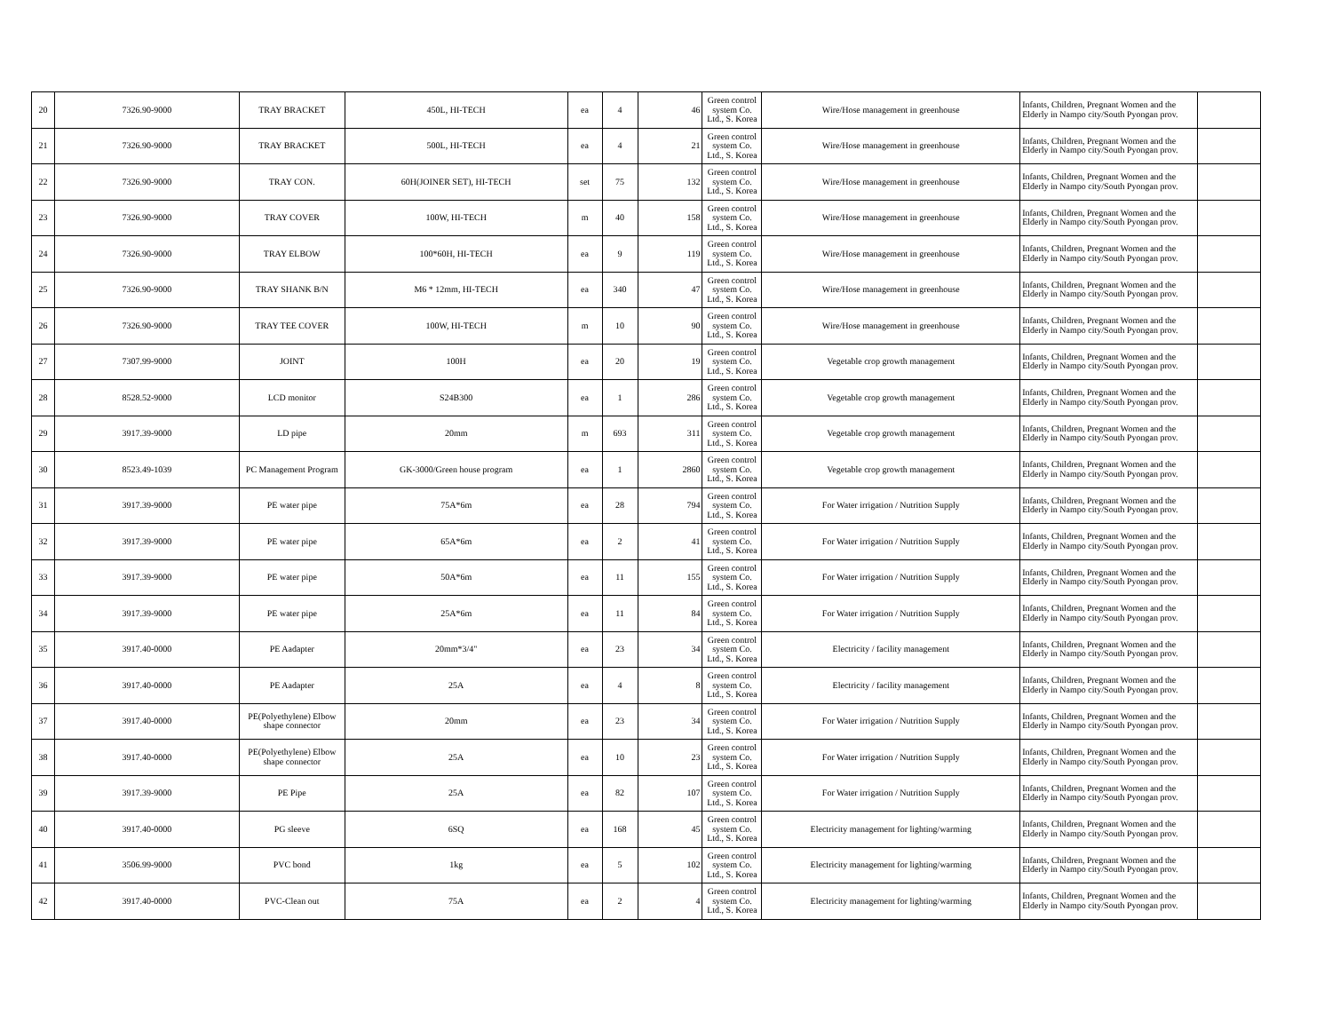| 20 | 7326.90-9000 | TRAY BRACKET | 450L, HI-TECH | ea | 4 | 46 | Green control system Co. Ltd., S. Korea | Wire/Hose management in greenhouse | Infants, Children, Pregnant Women and the Elderly in Nampo city/South Pyongan prov. | |
| 21 | 7326.90-9000 | TRAY BRACKET | 500L, HI-TECH | ea | 4 | 21 | Green control system Co. Ltd., S. Korea | Wire/Hose management in greenhouse | Infants, Children, Pregnant Women and the Elderly in Nampo city/South Pyongan prov. | |
| 22 | 7326.90-9000 | TRAY CON. | 60H(JOINER SET), HI-TECH | set | 75 | 132 | Green control system Co. Ltd., S. Korea | Wire/Hose management in greenhouse | Infants, Children, Pregnant Women and the Elderly in Nampo city/South Pyongan prov. | |
| 23 | 7326.90-9000 | TRAY COVER | 100W, HI-TECH | m | 40 | 158 | Green control system Co. Ltd., S. Korea | Wire/Hose management in greenhouse | Infants, Children, Pregnant Women and the Elderly in Nampo city/South Pyongan prov. | |
| 24 | 7326.90-9000 | TRAY ELBOW | 100*60H, HI-TECH | ea | 9 | 119 | Green control system Co. Ltd., S. Korea | Wire/Hose management in greenhouse | Infants, Children, Pregnant Women and the Elderly in Nampo city/South Pyongan prov. | |
| 25 | 7326.90-9000 | TRAY SHANK B/N | M6 * 12mm, HI-TECH | ea | 340 | 47 | Green control system Co. Ltd., S. Korea | Wire/Hose management in greenhouse | Infants, Children, Pregnant Women and the Elderly in Nampo city/South Pyongan prov. | |
| 26 | 7326.90-9000 | TRAY TEE COVER | 100W, HI-TECH | m | 10 | 90 | Green control system Co. Ltd., S. Korea | Wire/Hose management in greenhouse | Infants, Children, Pregnant Women and the Elderly in Nampo city/South Pyongan prov. | |
| 27 | 7307.99-9000 | JOINT | 100H | ea | 20 | 19 | Green control system Co. Ltd., S. Korea | Vegetable crop growth management | Infants, Children, Pregnant Women and the Elderly in Nampo city/South Pyongan prov. | |
| 28 | 8528.52-9000 | LCD monitor | S24B300 | ea | 1 | 286 | Green control system Co. Ltd., S. Korea | Vegetable crop growth management | Infants, Children, Pregnant Women and the Elderly in Nampo city/South Pyongan prov. | |
| 29 | 3917.39-9000 | LD pipe | 20mm | m | 693 | 311 | Green control system Co. Ltd., S. Korea | Vegetable crop growth management | Infants, Children, Pregnant Women and the Elderly in Nampo city/South Pyongan prov. | |
| 30 | 8523.49-1039 | PC Management Program | GK-3000/Green house program | ea | 1 | 2860 | Green control system Co. Ltd., S. Korea | Vegetable crop growth management | Infants, Children, Pregnant Women and the Elderly in Nampo city/South Pyongan prov. | |
| 31 | 3917.39-9000 | PE water pipe | 75A*6m | ea | 28 | 794 | Green control system Co. Ltd., S. Korea | For Water irrigation / Nutrition Supply | Infants, Children, Pregnant Women and the Elderly in Nampo city/South Pyongan prov. | |
| 32 | 3917.39-9000 | PE water pipe | 65A*6m | ea | 2 | 41 | Green control system Co. Ltd., S. Korea | For Water irrigation / Nutrition Supply | Infants, Children, Pregnant Women and the Elderly in Nampo city/South Pyongan prov. | |
| 33 | 3917.39-9000 | PE water pipe | 50A*6m | ea | 11 | 155 | Green control system Co. Ltd., S. Korea | For Water irrigation / Nutrition Supply | Infants, Children, Pregnant Women and the Elderly in Nampo city/South Pyongan prov. | |
| 34 | 3917.39-9000 | PE water pipe | 25A*6m | ea | 11 | 84 | Green control system Co. Ltd., S. Korea | For Water irrigation / Nutrition Supply | Infants, Children, Pregnant Women and the Elderly in Nampo city/South Pyongan prov. | |
| 35 | 3917.40-0000 | PE Aadapter | 20mm*3/4" | ea | 23 | 34 | Green control system Co. Ltd., S. Korea | Electricity / facility management | Infants, Children, Pregnant Women and the Elderly in Nampo city/South Pyongan prov. | |
| 36 | 3917.40-0000 | PE Aadapter | 25A | ea | 4 | 8 | Green control system Co. Ltd., S. Korea | Electricity / facility management | Infants, Children, Pregnant Women and the Elderly in Nampo city/South Pyongan prov. | |
| 37 | 3917.40-0000 | PE(Polyethylene) Elbow shape connector | 20mm | ea | 23 | 34 | Green control system Co. Ltd., S. Korea | For Water irrigation / Nutrition Supply | Infants, Children, Pregnant Women and the Elderly in Nampo city/South Pyongan prov. | |
| 38 | 3917.40-0000 | PE(Polyethylene) Elbow shape connector | 25A | ea | 10 | 23 | Green control system Co. Ltd., S. Korea | For Water irrigation / Nutrition Supply | Infants, Children, Pregnant Women and the Elderly in Nampo city/South Pyongan prov. | |
| 39 | 3917.39-9000 | PE Pipe | 25A | ea | 82 | 107 | Green control system Co. Ltd., S. Korea | For Water irrigation / Nutrition Supply | Infants, Children, Pregnant Women and the Elderly in Nampo city/South Pyongan prov. | |
| 40 | 3917.40-0000 | PG sleeve | 6SQ | ea | 168 | 45 | Green control system Co. Ltd., S. Korea | Electricity management for lighting/warming | Infants, Children, Pregnant Women and the Elderly in Nampo city/South Pyongan prov. | |
| 41 | 3506.99-9000 | PVC bond | 1kg | ea | 5 | 102 | Green control system Co. Ltd., S. Korea | Electricity management for lighting/warming | Infants, Children, Pregnant Women and the Elderly in Nampo city/South Pyongan prov. | |
| 42 | 3917.40-0000 | PVC-Clean out | 75A | ea | 2 | 4 | Green control system Co. Ltd., S. Korea | Electricity management for lighting/warming | Infants, Children, Pregnant Women and the Elderly in Nampo city/South Pyongan prov. | |